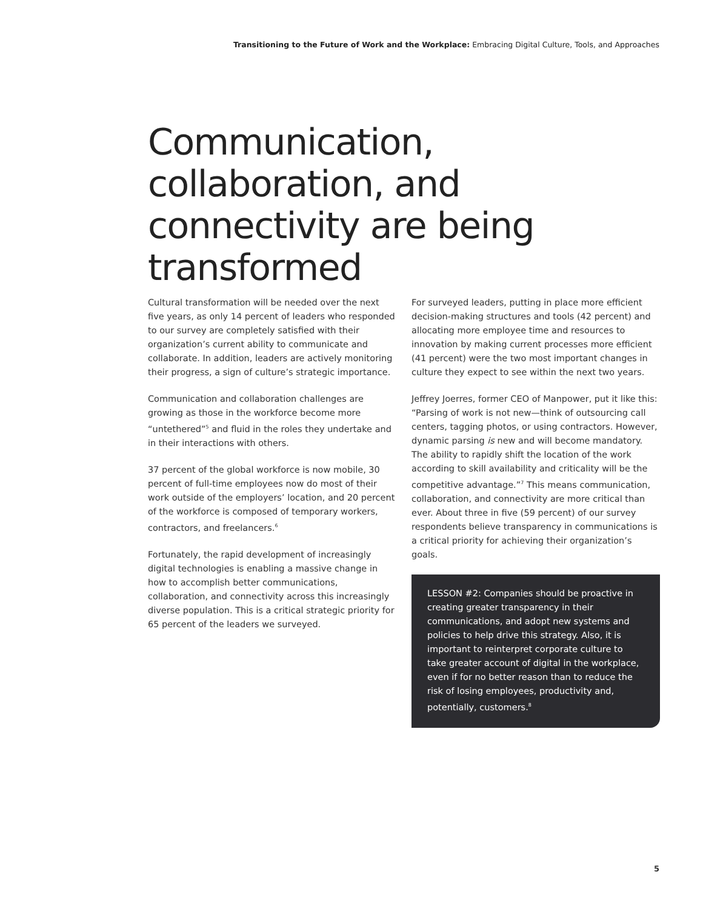Transitioning to the Future of Work and the Workplace: Embracing Digital Culture, Tools, and Approaches
Communication, collaboration, and connectivity are being transformed
Cultural transformation will be needed over the next five years, as only 14 percent of leaders who responded to our survey are completely satisfied with their organization’s current ability to communicate and collaborate. In addition, leaders are actively monitoring their progress, a sign of culture’s strategic importance.
Communication and collaboration challenges are growing as those in the workforce become more “untethered”<sup>5</sup> and fluid in the roles they undertake and in their interactions with others.
37 percent of the global workforce is now mobile, 30 percent of full-time employees now do most of their work outside of the employers’ location, and 20 percent of the workforce is composed of temporary workers, contractors, and freelancers.<sup>6</sup>
Fortunately, the rapid development of increasingly digital technologies is enabling a massive change in how to accomplish better communications, collaboration, and connectivity across this increasingly diverse population. This is a critical strategic priority for 65 percent of the leaders we surveyed.
For surveyed leaders, putting in place more efficient decision-making structures and tools (42 percent) and allocating more employee time and resources to innovation by making current processes more efficient (41 percent) were the two most important changes in culture they expect to see within the next two years.
Jeffrey Joerres, former CEO of Manpower, put it like this: “Parsing of work is not new—think of outsourcing call centers, tagging photos, or using contractors. However, dynamic parsing is new and will become mandatory. The ability to rapidly shift the location of the work according to skill availability and criticality will be the competitive advantage.”<sup>7</sup> This means communication, collaboration, and connectivity are more critical than ever. About three in five (59 percent) of our survey respondents believe transparency in communications is a critical priority for achieving their organization’s goals.
LESSON #2: Companies should be proactive in creating greater transparency in their communications, and adopt new systems and policies to help drive this strategy. Also, it is important to reinterpret corporate culture to take greater account of digital in the workplace, even if for no better reason than to reduce the risk of losing employees, productivity and, potentially, customers.<sup>8</sup>
5